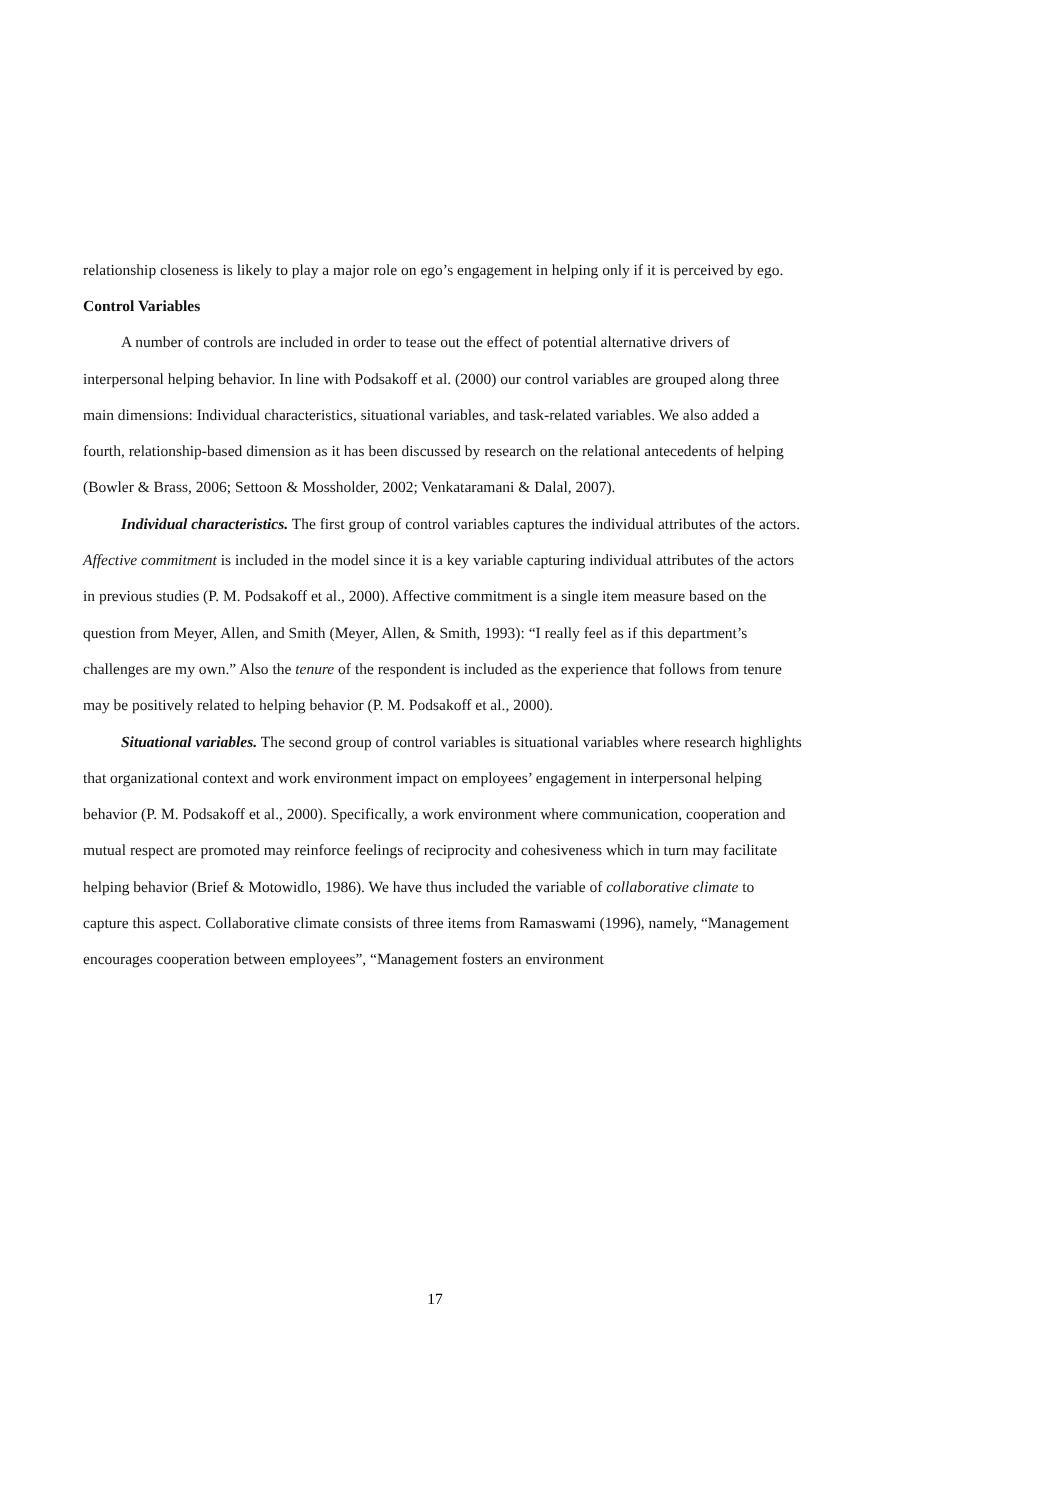relationship closeness is likely to play a major role on ego’s engagement in helping only if it is perceived by ego.
Control Variables
A number of controls are included in order to tease out the effect of potential alternative drivers of interpersonal helping behavior. In line with Podsakoff et al. (2000) our control variables are grouped along three main dimensions: Individual characteristics, situational variables, and task-related variables. We also added a fourth, relationship-based dimension as it has been discussed by research on the relational antecedents of helping (Bowler & Brass, 2006; Settoon & Mossholder, 2002; Venkataramani & Dalal, 2007).
Individual characteristics. The first group of control variables captures the individual attributes of the actors. Affective commitment is included in the model since it is a key variable capturing individual attributes of the actors in previous studies (P. M. Podsakoff et al., 2000). Affective commitment is a single item measure based on the question from Meyer, Allen, and Smith (Meyer, Allen, & Smith, 1993): “I really feel as if this department’s challenges are my own.” Also the tenure of the respondent is included as the experience that follows from tenure may be positively related to helping behavior (P. M. Podsakoff et al., 2000).
Situational variables. The second group of control variables is situational variables where research highlights that organizational context and work environment impact on employees’ engagement in interpersonal helping behavior (P. M. Podsakoff et al., 2000). Specifically, a work environment where communication, cooperation and mutual respect are promoted may reinforce feelings of reciprocity and cohesiveness which in turn may facilitate helping behavior (Brief & Motowidlo, 1986). We have thus included the variable of collaborative climate to capture this aspect. Collaborative climate consists of three items from Ramaswami (1996), namely, “Management encourages cooperation between employees”, “Management fosters an environment
17